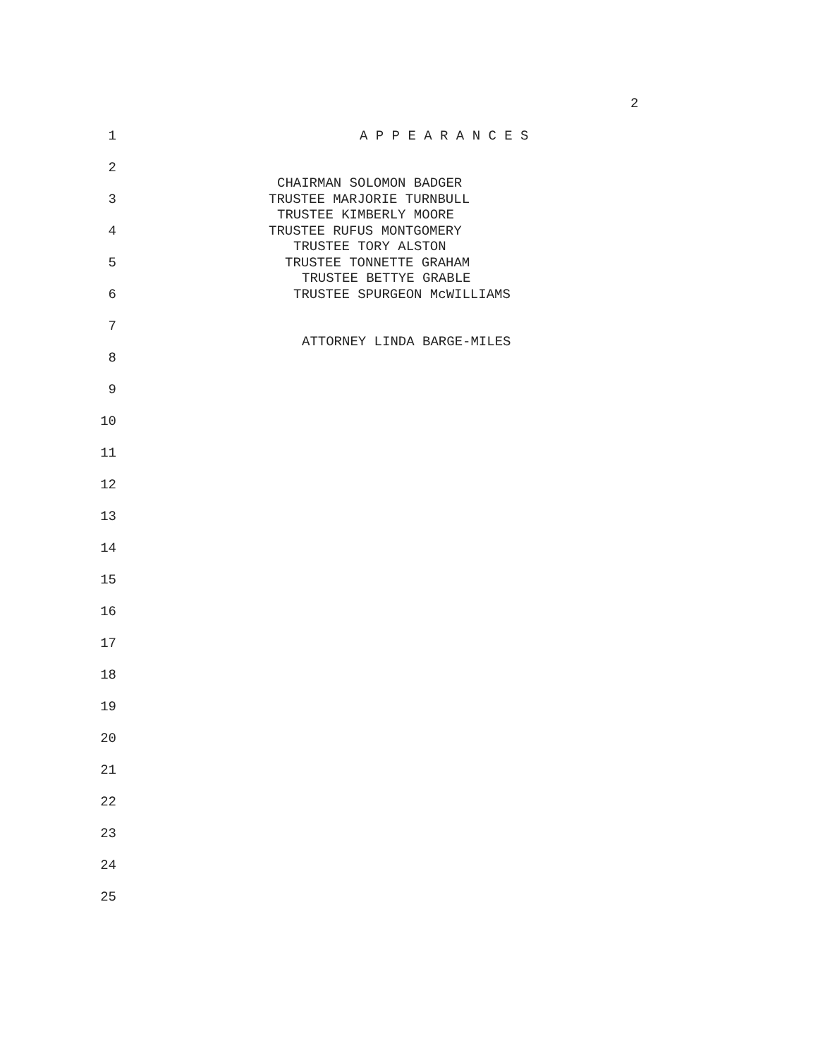2
1
A P P E A R A N C E S
2
CHAIRMAN SOLOMON BADGER
3
TRUSTEE MARJORIE TURNBULL
TRUSTEE KIMBERLY MOORE
4
TRUSTEE RUFUS MONTGOMERY
TRUSTEE TORY ALSTON
5
TRUSTEE TONNETTE GRAHAM
TRUSTEE BETTYE GRABLE
6
TRUSTEE SPURGEON McWILLIAMS
7
ATTORNEY LINDA BARGE-MILES
8
9
10
11
12
13
14
15
16
17
18
19
20
21
22
23
24
25